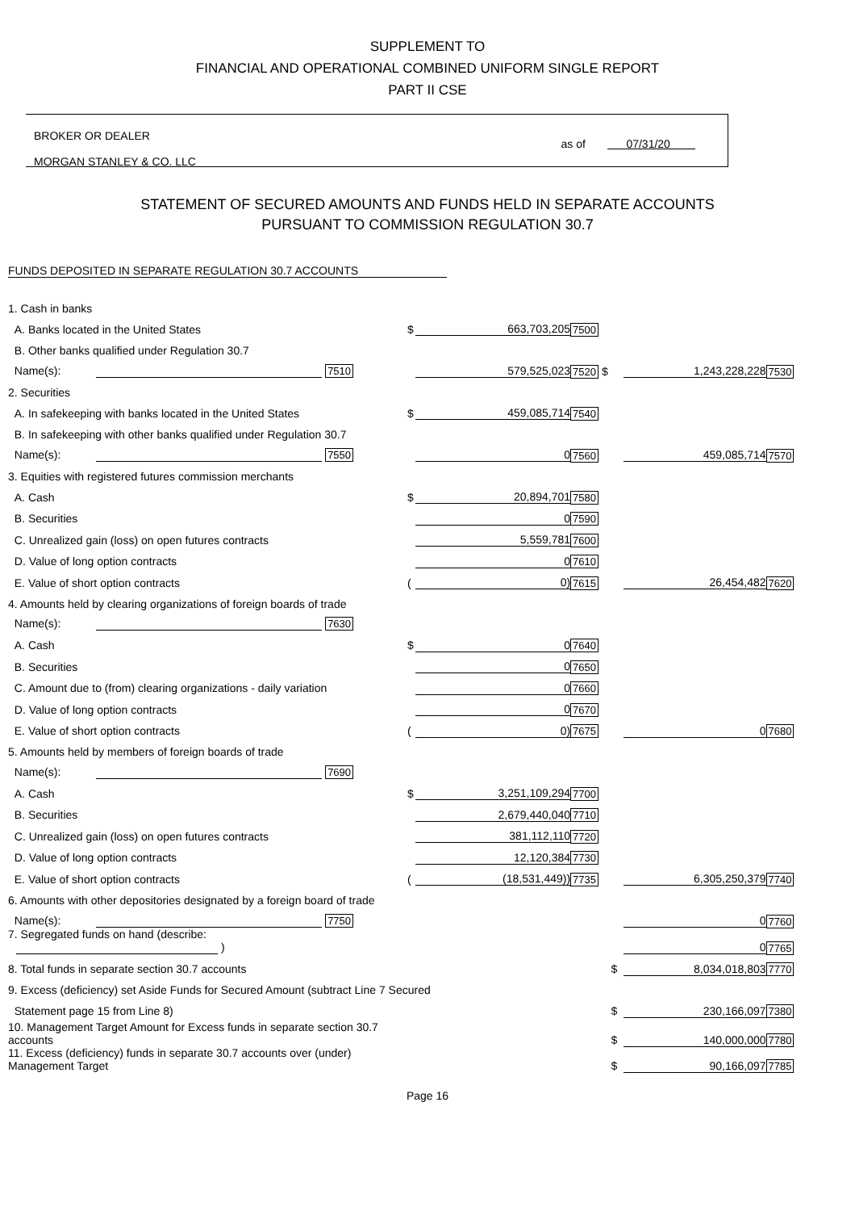SUPPLEMENT TO
FINANCIAL AND OPERATIONAL COMBINED UNIFORM SINGLE REPORT
PART II CSE
BROKER OR DEALER
MORGAN STANLEY & CO. LLC
as of 07/31/20
STATEMENT OF SECURED AMOUNTS AND FUNDS HELD IN SEPARATE ACCOUNTS
PURSUANT TO COMMISSION REGULATION 30.7
FUNDS DEPOSITED IN SEPARATE REGULATION 30.7 ACCOUNTS
| 1. Cash in banks | | | | | | |
| A. Banks located in the United States | $ | 663,703,205 | 7500 | | | |
| B. Other banks qualified under Regulation 30.7 | | | | | | |
| Name(s): 7510 | | 579,525,023 | 7520 $ | | 1,243,228,228 | 7530 |
| 2. Securities | | | | | | |
| A. In safekeeping with banks located in the United States | $ | 459,085,714 | 7540 | | | |
| B. In safekeeping with other banks qualified under Regulation 30.7 | | | | | | |
| Name(s): 7550 | | 0 | 7560 | | 459,085,714 | 7570 |
| 3. Equities with registered futures commission merchants | | | | | | |
| A. Cash | $ | 20,894,701 | 7580 | | | |
| B. Securities | | 0 | 7590 | | | |
| C. Unrealized gain (loss) on open futures contracts | | 5,559,781 | 7600 | | | |
| D. Value of long option contracts | | 0 | 7610 | | | |
| E. Value of short option contracts | ( | 0) | 7615 | | 26,454,482 | 7620 |
| 4. Amounts held by clearing organizations of foreign boards of trade | | | | | | |
| Name(s): 7630 | | | | | | |
| A. Cash | $ | 0 | 7640 | | | |
| B. Securities | | 0 | 7650 | | | |
| C. Amount due to (from) clearing organizations - daily variation | | 0 | 7660 | | | |
| D. Value of long option contracts | | 0 | 7670 | | | |
| E. Value of short option contracts | ( | 0) | 7675 | | 0 | 7680 |
| 5. Amounts held by members of foreign boards of trade | | | | | | |
| Name(s): 7690 | | | | | | |
| A. Cash | $ | 3,251,109,294 | 7700 | | | |
| B. Securities | | 2,679,440,040 | 7710 | | | |
| C. Unrealized gain (loss) on open futures contracts | | 381,112,110 | 7720 | | | |
| D. Value of long option contracts | | 12,120,384 | 7730 | | | |
| E. Value of short option contracts | ( | (18,531,449)) | 7735 | | 6,305,250,379 | 7740 |
| 6. Amounts with other depositories designated by a foreign board of trade | | | | | | |
| Name(s): 7750 | | | | | 0 | 7760 |
| 7. Segregated funds on hand (describe: ) | | | | | 0 | 7765 |
| 8. Total funds in separate section 30.7 accounts | | | | $ | 8,034,018,803 | 7770 |
| 9. Excess (deficiency) set Aside Funds for Secured Amount (subtract Line 7 Secured | | | | | | |
| Statement page 15 from Line 8) | | | | $ | 230,166,097 | 7380 |
| 10. Management Target Amount for Excess funds in separate section 30.7 accounts | | | | $ | 140,000,000 | 7780 |
| 11. Excess (deficiency) funds in separate 30.7 accounts over (under) Management Target | | | | $ | 90,166,097 | 7785 |
Page 16